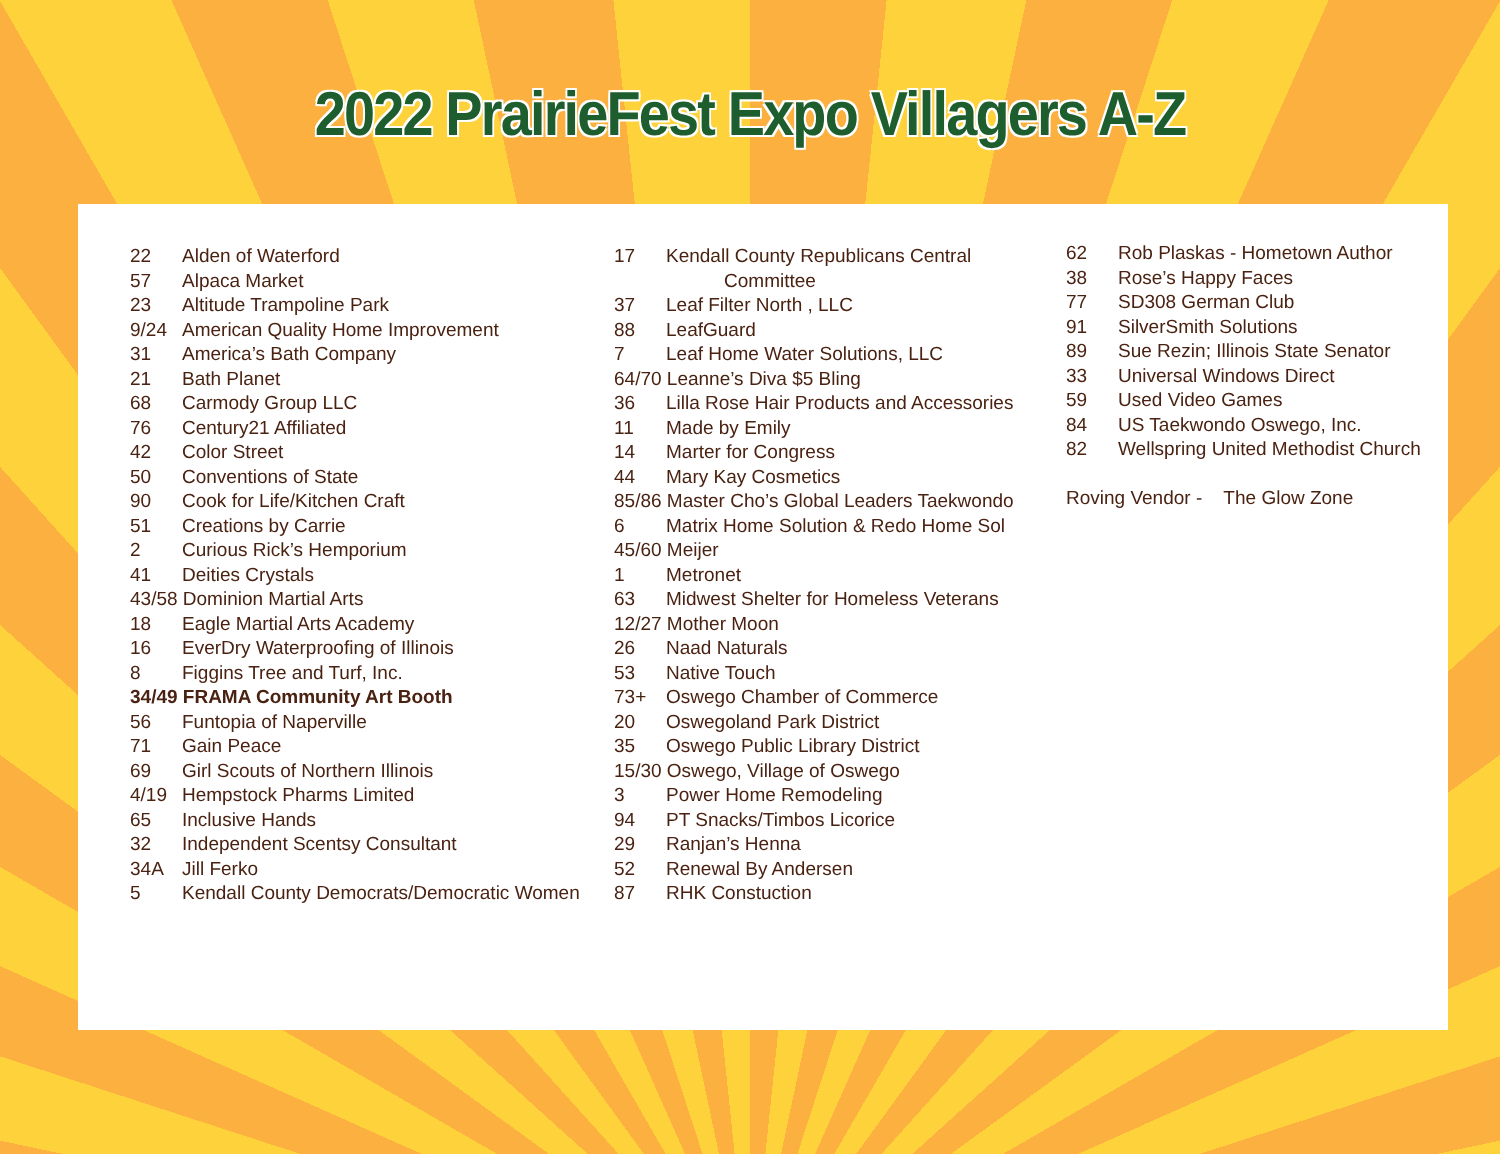2022 PrairieFest Expo Villagers A-Z
22 Alden of Waterford
57 Alpaca Market
23 Altitude Trampoline Park
9/24 American Quality Home Improvement
31 America’s Bath Company
21 Bath Planet
68 Carmody Group LLC
76 Century21 Affiliated
42 Color Street
50 Conventions of State
90 Cook for Life/Kitchen Craft
51 Creations by Carrie
2 Curious Rick’s Hemporium
41 Deities Crystals
43/58 Dominion Martial Arts
18 Eagle Martial Arts Academy
16 EverDry Waterproofing of Illinois
8 Figgins Tree and Turf, Inc.
34/49 FRAMA Community Art Booth
56 Funtopia of Naperville
71 Gain Peace
69 Girl Scouts of Northern Illinois
4/19 Hempstock Pharms Limited
65 Inclusive Hands
32 Independent Scentsy Consultant
34A Jill Ferko
5 Kendall County Democrats/Democratic Women
17 Kendall County Republicans Central
Committee
37 Leaf Filter North , LLC
88 LeafGuard
7 Leaf Home Water Solutions, LLC
64/70 Leanne’s Diva $5 Bling
36 Lilla Rose Hair Products and Accessories
11 Made by Emily
14 Marter for Congress
44 Mary Kay Cosmetics
85/86 Master Cho’s Global Leaders Taekwondo
6 Matrix Home Solution & Redo Home Sol
45/60 Meijer
1 Metronet
63 Midwest Shelter for Homeless Veterans
12/27 Mother Moon
26 Naad Naturals
53 Native Touch
73+ Oswego Chamber of Commerce
20 Oswegoland Park District
35 Oswego Public Library District
15/30 Oswego, Village of Oswego
3 Power Home Remodeling
94 PT Snacks/Timbos Licorice
29 Ranjan’s Henna
52 Renewal By Andersen
87 RHK Constuction
62 Rob Plaskas - Hometown Author
38 Rose’s Happy Faces
77 SD308 German Club
91 SilverSmith Solutions
89 Sue Rezin; Illinois State Senator
33 Universal Windows Direct
59 Used Video Games
84 US Taekwondo Oswego, Inc.
82 Wellspring United Methodist Church
Roving Vendor - The Glow Zone